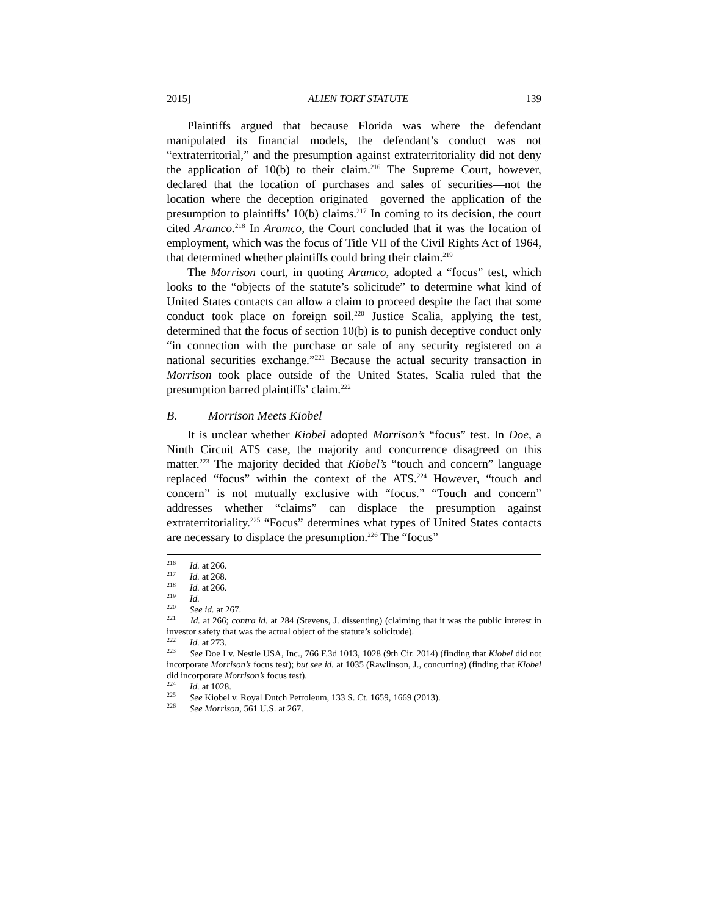2015] ALIEN TORT STATUTE 139
Plaintiffs argued that because Florida was where the defendant manipulated its financial models, the defendant’s conduct was not “extraterritorial,” and the presumption against extraterritoriality did not deny the application of 10(b) to their claim.<sup>216</sup> The Supreme Court, however, declared that the location of purchases and sales of securities—not the location where the deception originated—governed the application of the presumption to plaintiffs’ 10(b) claims.<sup>217</sup> In coming to its decision, the court cited Aramco.<sup>218</sup> In Aramco, the Court concluded that it was the location of employment, which was the focus of Title VII of the Civil Rights Act of 1964, that determined whether plaintiffs could bring their claim.<sup>219</sup>
The Morrison court, in quoting Aramco, adopted a “focus” test, which looks to the “objects of the statute’s solicitude” to determine what kind of United States contacts can allow a claim to proceed despite the fact that some conduct took place on foreign soil.<sup>220</sup> Justice Scalia, applying the test, determined that the focus of section 10(b) is to punish deceptive conduct only “in connection with the purchase or sale of any security registered on a national securities exchange.”<sup>221</sup> Because the actual security transaction in Morrison took place outside of the United States, Scalia ruled that the presumption barred plaintiffs’ claim.<sup>222</sup>
B. Morrison Meets Kiobel
It is unclear whether Kiobel adopted Morrison’s “focus” test. In Doe, a Ninth Circuit ATS case, the majority and concurrence disagreed on this matter.<sup>223</sup> The majority decided that Kiobel’s “touch and concern” language replaced “focus” within the context of the ATS.<sup>224</sup> However, “touch and concern” is not mutually exclusive with “focus.” “Touch and concern” addresses whether “claims” can displace the presumption against extraterritoriality.<sup>225</sup> “Focus” determines what types of United States contacts are necessary to displace the presumption.<sup>226</sup> The “focus”
<sup>216</sup> Id. at 266.
<sup>217</sup> Id. at 268.
<sup>218</sup> Id. at 266.
<sup>219</sup> Id.
<sup>220</sup> See id. at 267.
<sup>221</sup> Id. at 266; contra id. at 284 (Stevens, J. dissenting) (claiming that it was the public interest in investor safety that was the actual object of the statute’s solicitude).
<sup>222</sup> Id. at 273.
<sup>223</sup> See Doe I v. Nestle USA, Inc., 766 F.3d 1013, 1028 (9th Cir. 2014) (finding that Kiobel did not incorporate Morrison’s focus test); but see id. at 1035 (Rawlinson, J., concurring) (finding that Kiobel did incorporate Morrison’s focus test).
<sup>224</sup> Id. at 1028.
<sup>225</sup> See Kiobel v. Royal Dutch Petroleum, 133 S. Ct. 1659, 1669 (2013).
<sup>226</sup> See Morrison, 561 U.S. at 267.